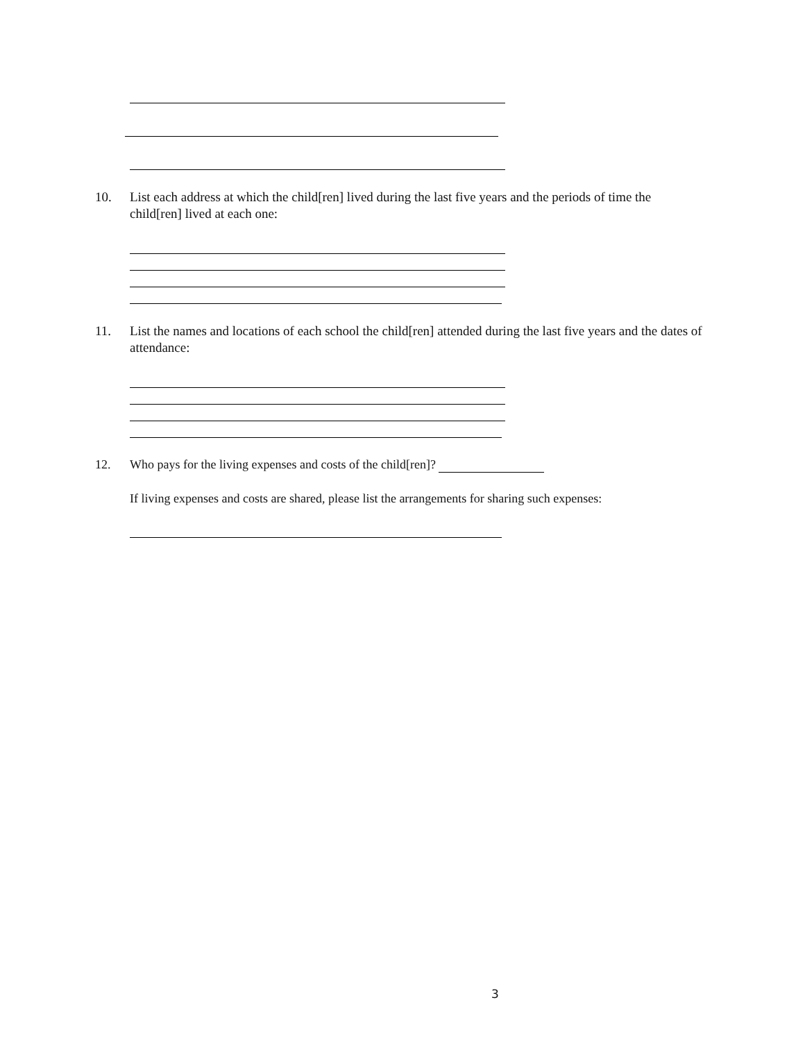10. List each address at which the child[ren] lived during the last five years and the periods of time the child[ren] lived at each one:
11. List the names and locations of each school the child[ren] attended during the last five years and the dates of attendance:
12. Who pays for the living expenses and costs of the child[ren]?
If living expenses and costs are shared, please list the arrangements for sharing such expenses:
3